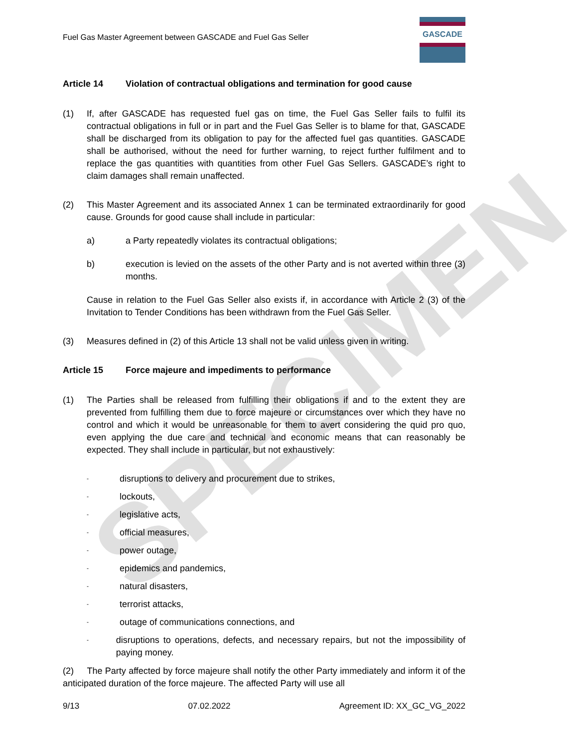SPECIMEN
Fuel Gas Master Agreement between GASCADE and Fuel Gas Seller
GASCADE
Article 14 Violation of contractual obligations and termination for good cause
(1) If, after GASCADE has requested fuel gas on time, the Fuel Gas Seller fails to fulfil its contractual obligations in full or in part and the Fuel Gas Seller is to blame for that, GASCADE shall be discharged from its obligation to pay for the affected fuel gas quantities. GASCADE shall be authorised, without the need for further warning, to reject further fulfilment and to replace the gas quantities with quantities from other Fuel Gas Sellers. GASCADE’s right to claim damages shall remain unaffected.
(2) This Master Agreement and its associated Annex 1 can be terminated extraordinarily for good cause. Grounds for good cause shall include in particular:
a) a Party repeatedly violates its contractual obligations;
b) execution is levied on the assets of the other Party and is not averted within three (3) months.
Cause in relation to the Fuel Gas Seller also exists if, in accordance with Article 2 (3) of the Invitation to Tender Conditions has been withdrawn from the Fuel Gas Seller.
(3) Measures defined in (2) of this Article 13 shall not be valid unless given in writing.
Article 15 Force majeure and impediments to performance
(1) The Parties shall be released from fulfilling their obligations if and to the extent they are prevented from fulfilling them due to force majeure or circumstances over which they have no control and which it would be unreasonable for them to avert considering the quid pro quo, even applying the due care and technical and economic means that can reasonably be expected. They shall include in particular, but not exhaustively:
- disruptions to delivery and procurement due to strikes,
- lockouts,
- legislative acts,
- official measures,
- power outage,
- epidemics and pandemics,
- natural disasters,
- terrorist attacks,
- outage of communications connections, and
- disruptions to operations, defects, and necessary repairs, but not the impossibility of paying money.
(2) The Party affected by force majeure shall notify the other Party immediately and inform it of the anticipated duration of the force majeure. The affected Party will use all
9/13 07.02.2022 Agreement ID: XX_GC_VG_2022